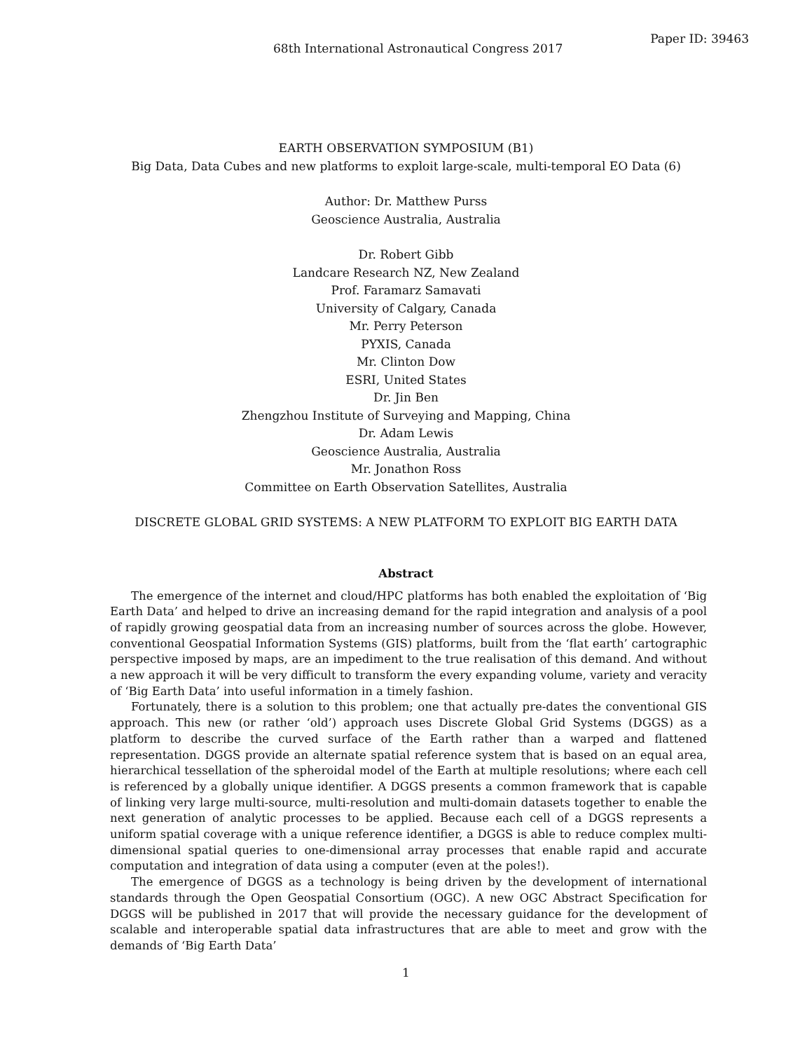68th International Astronautical Congress 2017
Paper ID: 39463
EARTH OBSERVATION SYMPOSIUM (B1)
Big Data, Data Cubes and new platforms to exploit large-scale, multi-temporal EO Data (6)
Author: Dr. Matthew Purss
Geoscience Australia, Australia
Dr. Robert Gibb
Landcare Research NZ, New Zealand
Prof. Faramarz Samavati
University of Calgary, Canada
Mr. Perry Peterson
PYXIS, Canada
Mr. Clinton Dow
ESRI, United States
Dr. Jin Ben
Zhengzhou Institute of Surveying and Mapping, China
Dr. Adam Lewis
Geoscience Australia, Australia
Mr. Jonathon Ross
Committee on Earth Observation Satellites, Australia
DISCRETE GLOBAL GRID SYSTEMS: A NEW PLATFORM TO EXPLOIT BIG EARTH DATA
Abstract
The emergence of the internet and cloud/HPC platforms has both enabled the exploitation of ‘Big Earth Data’ and helped to drive an increasing demand for the rapid integration and analysis of a pool of rapidly growing geospatial data from an increasing number of sources across the globe. However, conventional Geospatial Information Systems (GIS) platforms, built from the ‘flat earth’ cartographic perspective imposed by maps, are an impediment to the true realisation of this demand. And without a new approach it will be very difficult to transform the every expanding volume, variety and veracity of ‘Big Earth Data’ into useful information in a timely fashion.
Fortunately, there is a solution to this problem; one that actually pre-dates the conventional GIS approach. This new (or rather ‘old’) approach uses Discrete Global Grid Systems (DGGS) as a platform to describe the curved surface of the Earth rather than a warped and flattened representation. DGGS provide an alternate spatial reference system that is based on an equal area, hierarchical tessellation of the spheroidal model of the Earth at multiple resolutions; where each cell is referenced by a globally unique identifier. A DGGS presents a common framework that is capable of linking very large multi-source, multi-resolution and multi-domain datasets together to enable the next generation of analytic processes to be applied. Because each cell of a DGGS represents a uniform spatial coverage with a unique reference identifier, a DGGS is able to reduce complex multi-dimensional spatial queries to one-dimensional array processes that enable rapid and accurate computation and integration of data using a computer (even at the poles!).
The emergence of DGGS as a technology is being driven by the development of international standards through the Open Geospatial Consortium (OGC). A new OGC Abstract Specification for DGGS will be published in 2017 that will provide the necessary guidance for the development of scalable and interoperable spatial data infrastructures that are able to meet and grow with the demands of ‘Big Earth Data’
1